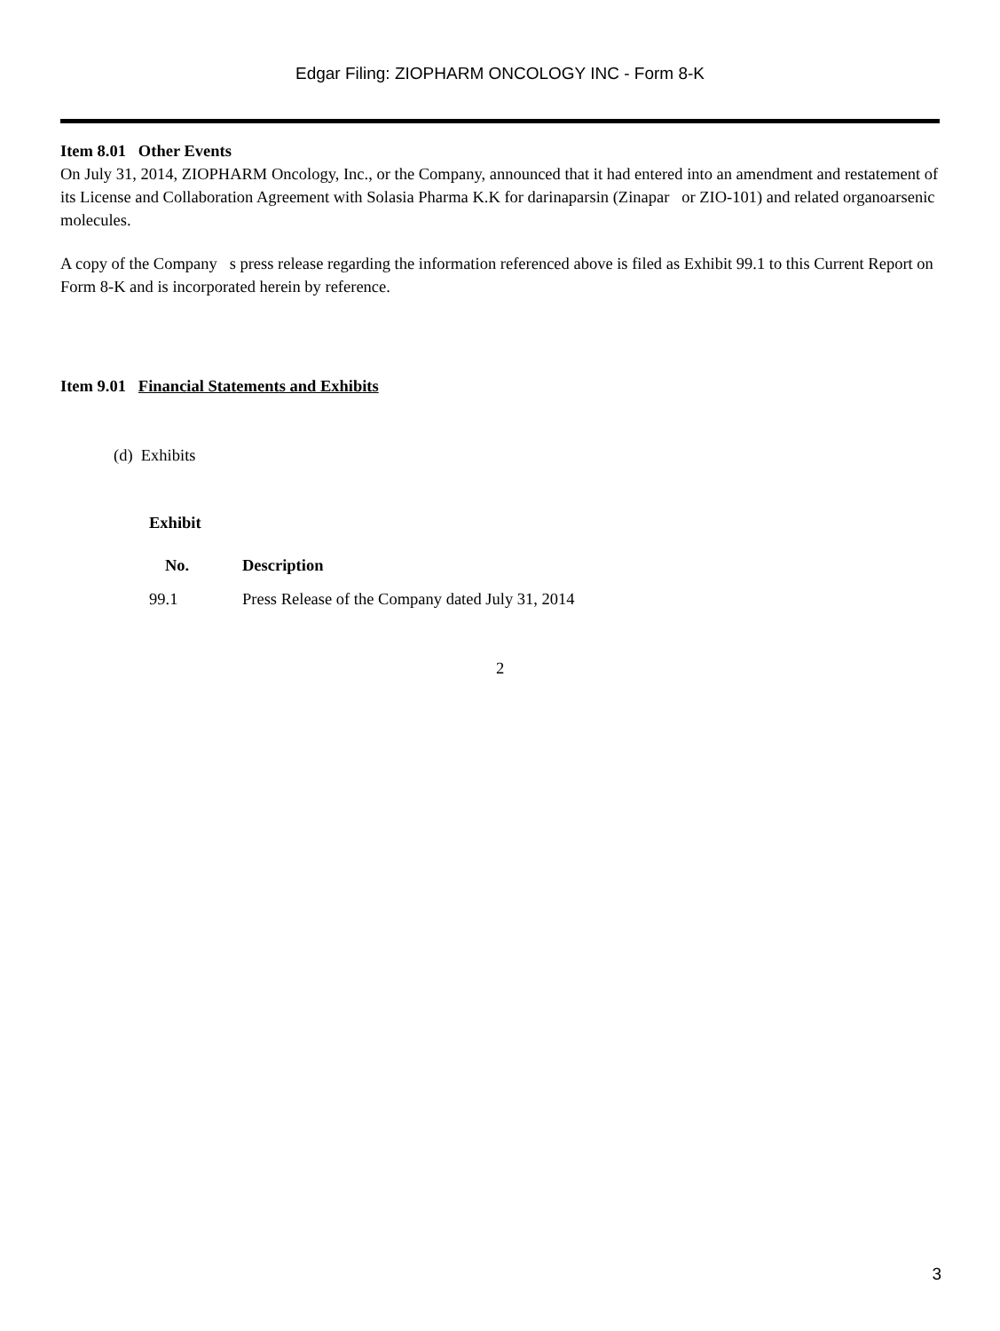Edgar Filing: ZIOPHARM ONCOLOGY INC - Form 8-K
Item 8.01 Other Events
On July 31, 2014, ZIOPHARM Oncology, Inc., or the Company, announced that it had entered into an amendment and restatement of its License and Collaboration Agreement with Solasia Pharma K.K for darinaparsin (Zinapar or ZIO-101) and related organoarsenic molecules.
A copy of the Company s press release regarding the information referenced above is filed as Exhibit 99.1 to this Current Report on Form 8-K and is incorporated herein by reference.
Item 9.01 Financial Statements and Exhibits
(d) Exhibits
Exhibit
| No. | Description |
| --- | --- |
| 99.1 | Press Release of the Company dated July 31, 2014 |
2
3